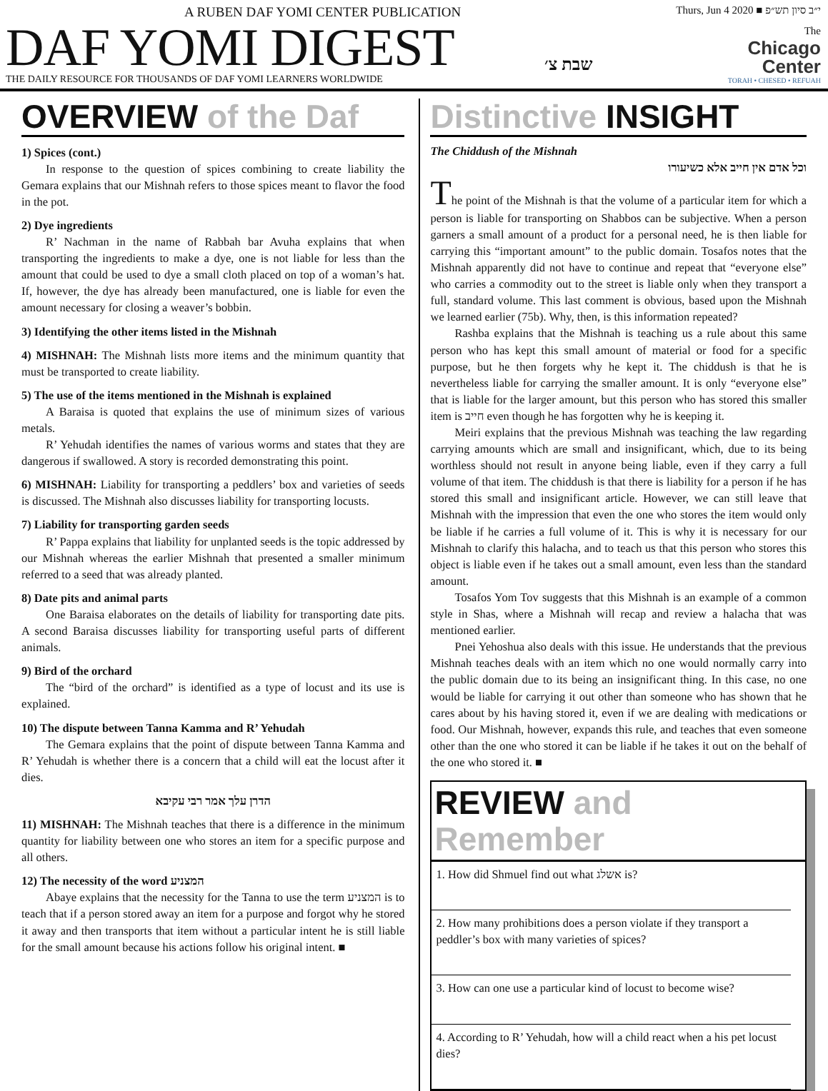A RUBEN DAF YOMI CENTER PUBLICATION
DAF YOMI DIGEST
THE DAILY RESOURCE FOR THOUSANDS OF DAF YOMI LEARNERS WORLDWIDE
שבת צ׳
Thurs, Jun 4 2020 ■ י״ב סיון תש״פ
The
Chicago
Center
TORAH • CHESED • REFUAH
OVERVIEW of the Daf
1) Spices (cont.)
In response to the question of spices combining to create liability the Gemara explains that our Mishnah refers to those spices meant to flavor the food in the pot.
2) Dye ingredients
R’ Nachman in the name of Rabbah bar Avuha explains that when transporting the ingredients to make a dye, one is not liable for less than the amount that could be used to dye a small cloth placed on top of a woman’s hat. If, however, the dye has already been manufactured, one is liable for even the amount necessary for closing a weaver’s bobbin.
3) Identifying the other items listed in the Mishnah
4) MISHNAH: The Mishnah lists more items and the minimum quantity that must be transported to create liability.
5) The use of the items mentioned in the Mishnah is explained
A Baraisa is quoted that explains the use of minimum sizes of various metals.
R’ Yehudah identifies the names of various worms and states that they are dangerous if swallowed. A story is recorded demonstrating this point.
6) MISHNAH: Liability for transporting a peddlers’ box and varieties of seeds is discussed. The Mishnah also discusses liability for transporting locusts.
7) Liability for transporting garden seeds
R’ Pappa explains that liability for unplanted seeds is the topic addressed by our Mishnah whereas the earlier Mishnah that presented a smaller minimum referred to a seed that was already planted.
8) Date pits and animal parts
One Baraisa elaborates on the details of liability for transporting date pits. A second Baraisa discusses liability for transporting useful parts of different animals.
9) Bird of the orchard
The “bird of the orchard” is identified as a type of locust and its use is explained.
10) The dispute between Tanna Kamma and R’ Yehudah
The Gemara explains that the point of dispute between Tanna Kamma and R’ Yehudah is whether there is a concern that a child will eat the locust after it dies.
הדרן עלך אמר רבי עקיבא
11) MISHNAH: The Mishnah teaches that there is a difference in the minimum quantity for liability between one who stores an item for a specific purpose and all others.
12) The necessity of the word המצניע
Abaye explains that the necessity for the Tanna to use the term המצניע is to teach that if a person stored away an item for a purpose and forgot why he stored it away and then transports that item without a particular intent he is still liable for the small amount because his actions follow his original intent. ■
Distinctive INSIGHT
The Chiddush of the Mishnah
וכל אדם אין חייב אלא כשיעורו
The point of the Mishnah is that the volume of a particular item for which a person is liable for transporting on Shabbos can be subjective. When a person garners a small amount of a product for a personal need, he is then liable for carrying this “important amount” to the public domain. Tosafos notes that the Mishnah apparently did not have to continue and repeat that “everyone else” who carries a commodity out to the street is liable only when they transport a full, standard volume. This last comment is obvious, based upon the Mishnah we learned earlier (75b). Why, then, is this information repeated?
Rashba explains that the Mishnah is teaching us a rule about this same person who has kept this small amount of material or food for a specific purpose, but he then forgets why he kept it. The chiddush is that he is nevertheless liable for carrying the smaller amount. It is only “everyone else” that is liable for the larger amount, but this person who has stored this smaller item is חייב even though he has forgotten why he is keeping it.
Meiri explains that the previous Mishnah was teaching the law regarding carrying amounts which are small and insignificant, which, due to its being worthless should not result in anyone being liable, even if they carry a full volume of that item. The chiddush is that there is liability for a person if he has stored this small and insignificant article. However, we can still leave that Mishnah with the impression that even the one who stores the item would only be liable if he carries a full volume of it. This is why it is necessary for our Mishnah to clarify this halacha, and to teach us that this person who stores this object is liable even if he takes out a small amount, even less than the standard amount.
Tosafos Yom Tov suggests that this Mishnah is an example of a common style in Shas, where a Mishnah will recap and review a halacha that was mentioned earlier.
Pnei Yehoshua also deals with this issue. He understands that the previous Mishnah teaches deals with an item which no one would normally carry into the public domain due to its being an insignificant thing. In this case, no one would be liable for carrying it out other than someone who has shown that he cares about by his having stored it, even if we are dealing with medications or food. Our Mishnah, however, expands this rule, and teaches that even someone other than the one who stored it can be liable if he takes it out on the behalf of the one who stored it. ■
REVIEW and Remember
1. How did Shmuel find out what אשלג is?
2. How many prohibitions does a person violate if they transport a peddler’s box with many varieties of spices?
3. How can one use a particular kind of locust to become wise?
4. According to R’ Yehudah, how will a child react when a his pet locust dies?